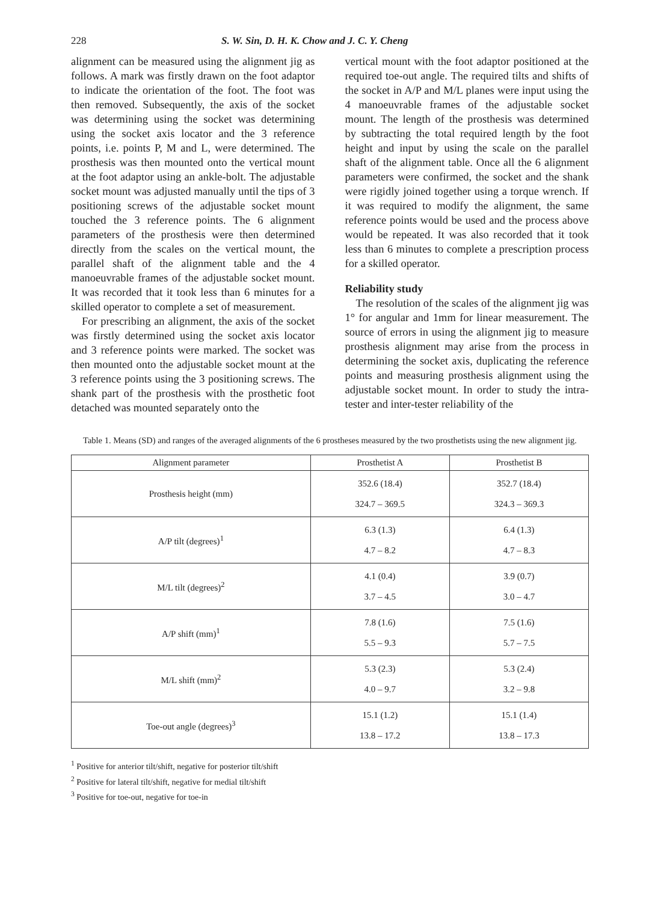228 S. W. Sin, D. H. K. Chow and J. C. Y. Cheng
alignment can be measured using the alignment jig as follows. A mark was firstly drawn on the foot adaptor to indicate the orientation of the foot. The foot was then removed. Subsequently, the axis of the socket was determining using the socket was determining using the socket axis locator and the 3 reference points, i.e. points P, M and L, were determined. The prosthesis was then mounted onto the vertical mount at the foot adaptor using an ankle-bolt. The adjustable socket mount was adjusted manually until the tips of 3 positioning screws of the adjustable socket mount touched the 3 reference points. The 6 alignment parameters of the prosthesis were then determined directly from the scales on the vertical mount, the parallel shaft of the alignment table and the 4 manoeuvrable frames of the adjustable socket mount. It was recorded that it took less than 6 minutes for a skilled operator to complete a set of measurement.
For prescribing an alignment, the axis of the socket was firstly determined using the socket axis locator and 3 reference points were marked. The socket was then mounted onto the adjustable socket mount at the 3 reference points using the 3 positioning screws. The shank part of the prosthesis with the prosthetic foot detached was mounted separately onto the
vertical mount with the foot adaptor positioned at the required toe-out angle. The required tilts and shifts of the socket in A/P and M/L planes were input using the 4 manoeuvrable frames of the adjustable socket mount. The length of the prosthesis was determined by subtracting the total required length by the foot height and input by using the scale on the parallel shaft of the alignment table. Once all the 6 alignment parameters were confirmed, the socket and the shank were rigidly joined together using a torque wrench. If it was required to modify the alignment, the same reference points would be used and the process above would be repeated. It was also recorded that it took less than 6 minutes to complete a prescription process for a skilled operator.
Reliability study
The resolution of the scales of the alignment jig was 1° for angular and 1mm for linear measurement. The source of errors in using the alignment jig to measure prosthesis alignment may arise from the process in determining the socket axis, duplicating the reference points and measuring prosthesis alignment using the adjustable socket mount. In order to study the intra-tester and inter-tester reliability of the
Table 1. Means (SD) and ranges of the averaged alignments of the 6 prostheses measured by the two prosthetists using the new alignment jig.
| Alignment parameter | Prosthetist A | Prosthetist B |
| --- | --- | --- |
| Prosthesis height (mm) | 352.6 (18.4) 324.7 – 369.5 | 352.7 (18.4) 324.3 – 369.3 |
| A/P tilt (degrees)<sup>1</sup> | 6.3 (1.3) 4.7 – 8.2 | 6.4 (1.3) 4.7 – 8.3 |
| M/L tilt (degrees)<sup>2</sup> | 4.1 (0.4) 3.7 – 4.5 | 3.9 (0.7) 3.0 – 4.7 |
| A/P shift (mm)<sup>1</sup> | 7.8 (1.6) 5.5 – 9.3 | 7.5 (1.6) 5.7 – 7.5 |
| M/L shift (mm)<sup>2</sup> | 5.3 (2.3) 4.0 – 9.7 | 5.3 (2.4) 3.2 – 9.8 |
| Toe-out angle (degrees)<sup>3</sup> | 15.1 (1.2) 13.8 – 17.2 | 15.1 (1.4) 13.8 – 17.3 |
<sup>1</sup> Positive for anterior tilt/shift, negative for posterior tilt/shift
<sup>2</sup> Positive for lateral tilt/shift, negative for medial tilt/shift
<sup>3</sup> Positive for toe-out, negative for toe-in